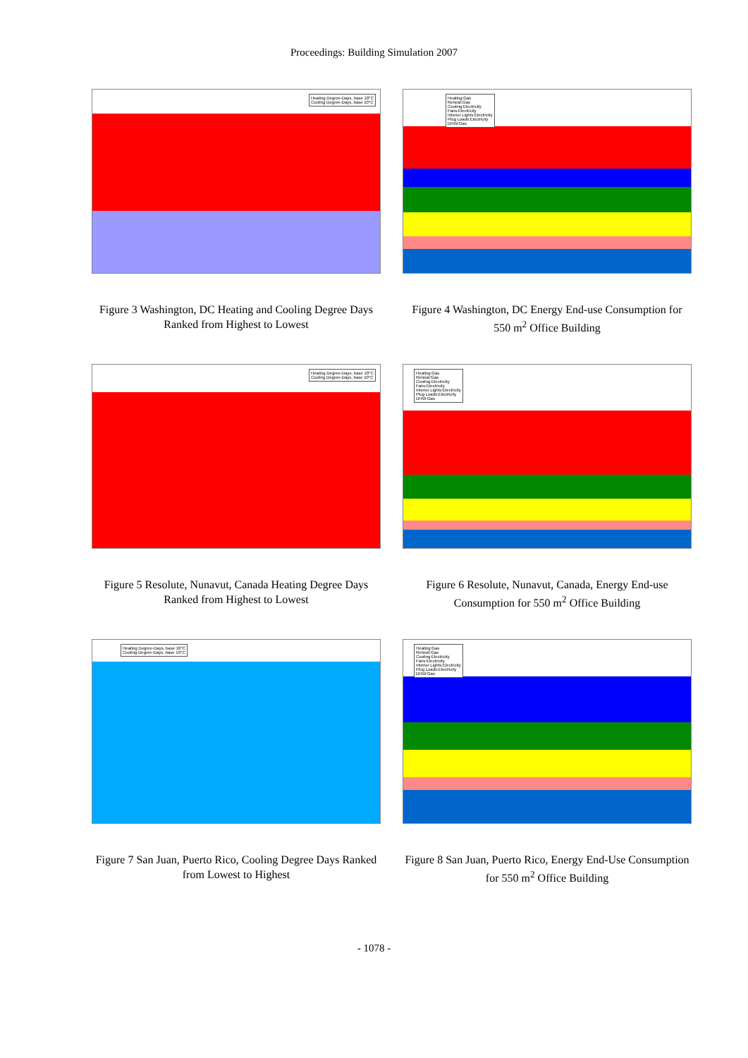Proceedings: Building Simulation 2007
Heating Degree-Days, base 18°C
Cooling Degree-Days, base 10°C
Figure 3 Washington, DC Heating and Cooling Degree Days Ranked from Highest to Lowest
Heating:Gas
Reheat:Gas
Cooling:Electricity
Fans:Electricity
Interior Lights:Electricity
Plug Loads:Electricity
DHW:Gas
Figure 4 Washington, DC Energy End-use Consumption for 550 m<sup>2</sup> Office Building
Heating Degree-Days, base 18°C
Cooling Degree-Days, base 10°C
Figure 5 Resolute, Nunavut, Canada Heating Degree Days Ranked from Highest to Lowest
Heating:Gas
Reheat:Gas
Cooling:Electricity
Fans:Electricity
Interior Lights:Electricity
Plug Loads:Electricity
DHW:Gas
Figure 6 Resolute, Nunavut, Canada, Energy End-use Consumption for 550 m<sup>2</sup> Office Building
Heating Degree-Days, base 18°C
Cooling Degree-Days, base 10°C
Figure 7 San Juan, Puerto Rico, Cooling Degree Days Ranked from Lowest to Highest
Heating:Gas
Reheat:Gas
Cooling:Electricity
Fans:Electricity
Interior Lights:Electricity
Plug Loads:Electricity
DHW:Gas
Figure 8 San Juan, Puerto Rico, Energy End-Use Consumption for 550 m<sup>2</sup> Office Building
- 1078 -